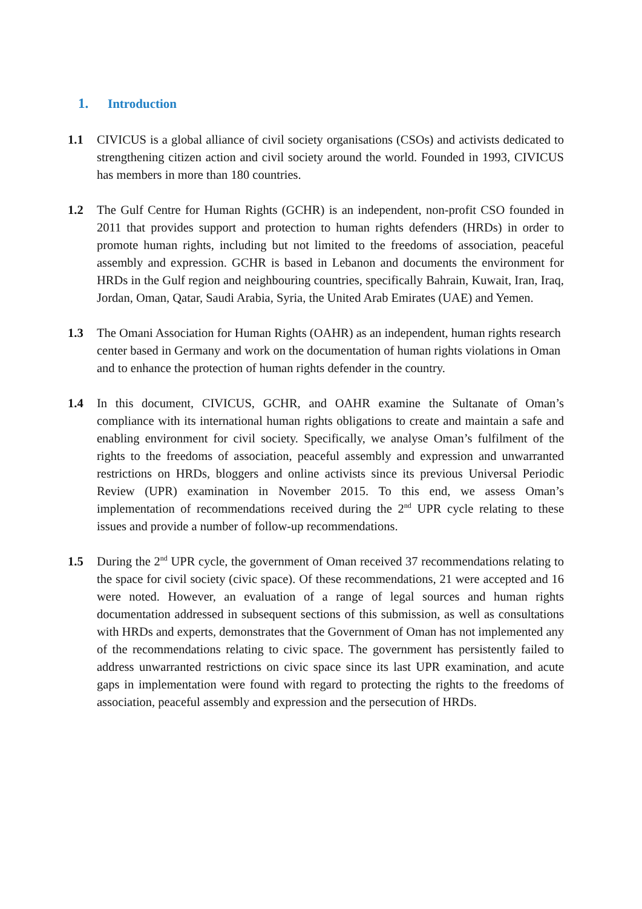1. Introduction
1.1 CIVICUS is a global alliance of civil society organisations (CSOs) and activists dedicated to strengthening citizen action and civil society around the world. Founded in 1993, CIVICUS has members in more than 180 countries.
1.2 The Gulf Centre for Human Rights (GCHR) is an independent, non-profit CSO founded in 2011 that provides support and protection to human rights defenders (HRDs) in order to promote human rights, including but not limited to the freedoms of association, peaceful assembly and expression. GCHR is based in Lebanon and documents the environment for HRDs in the Gulf region and neighbouring countries, specifically Bahrain, Kuwait, Iran, Iraq, Jordan, Oman, Qatar, Saudi Arabia, Syria, the United Arab Emirates (UAE) and Yemen.
1.3 The Omani Association for Human Rights (OAHR) as an independent, human rights research center based in Germany and work on the documentation of human rights violations in Oman and to enhance the protection of human rights defender in the country.
1.4 In this document, CIVICUS, GCHR, and OAHR examine the Sultanate of Oman’s compliance with its international human rights obligations to create and maintain a safe and enabling environment for civil society. Specifically, we analyse Oman’s fulfilment of the rights to the freedoms of association, peaceful assembly and expression and unwarranted restrictions on HRDs, bloggers and online activists since its previous Universal Periodic Review (UPR) examination in November 2015. To this end, we assess Oman’s implementation of recommendations received during the 2<sup>nd</sup> UPR cycle relating to these issues and provide a number of follow-up recommendations.
1.5 During the 2<sup>nd</sup> UPR cycle, the government of Oman received 37 recommendations relating to the space for civil society (civic space). Of these recommendations, 21 were accepted and 16 were noted. However, an evaluation of a range of legal sources and human rights documentation addressed in subsequent sections of this submission, as well as consultations with HRDs and experts, demonstrates that the Government of Oman has not implemented any of the recommendations relating to civic space. The government has persistently failed to address unwarranted restrictions on civic space since its last UPR examination, and acute gaps in implementation were found with regard to protecting the rights to the freedoms of association, peaceful assembly and expression and the persecution of HRDs.